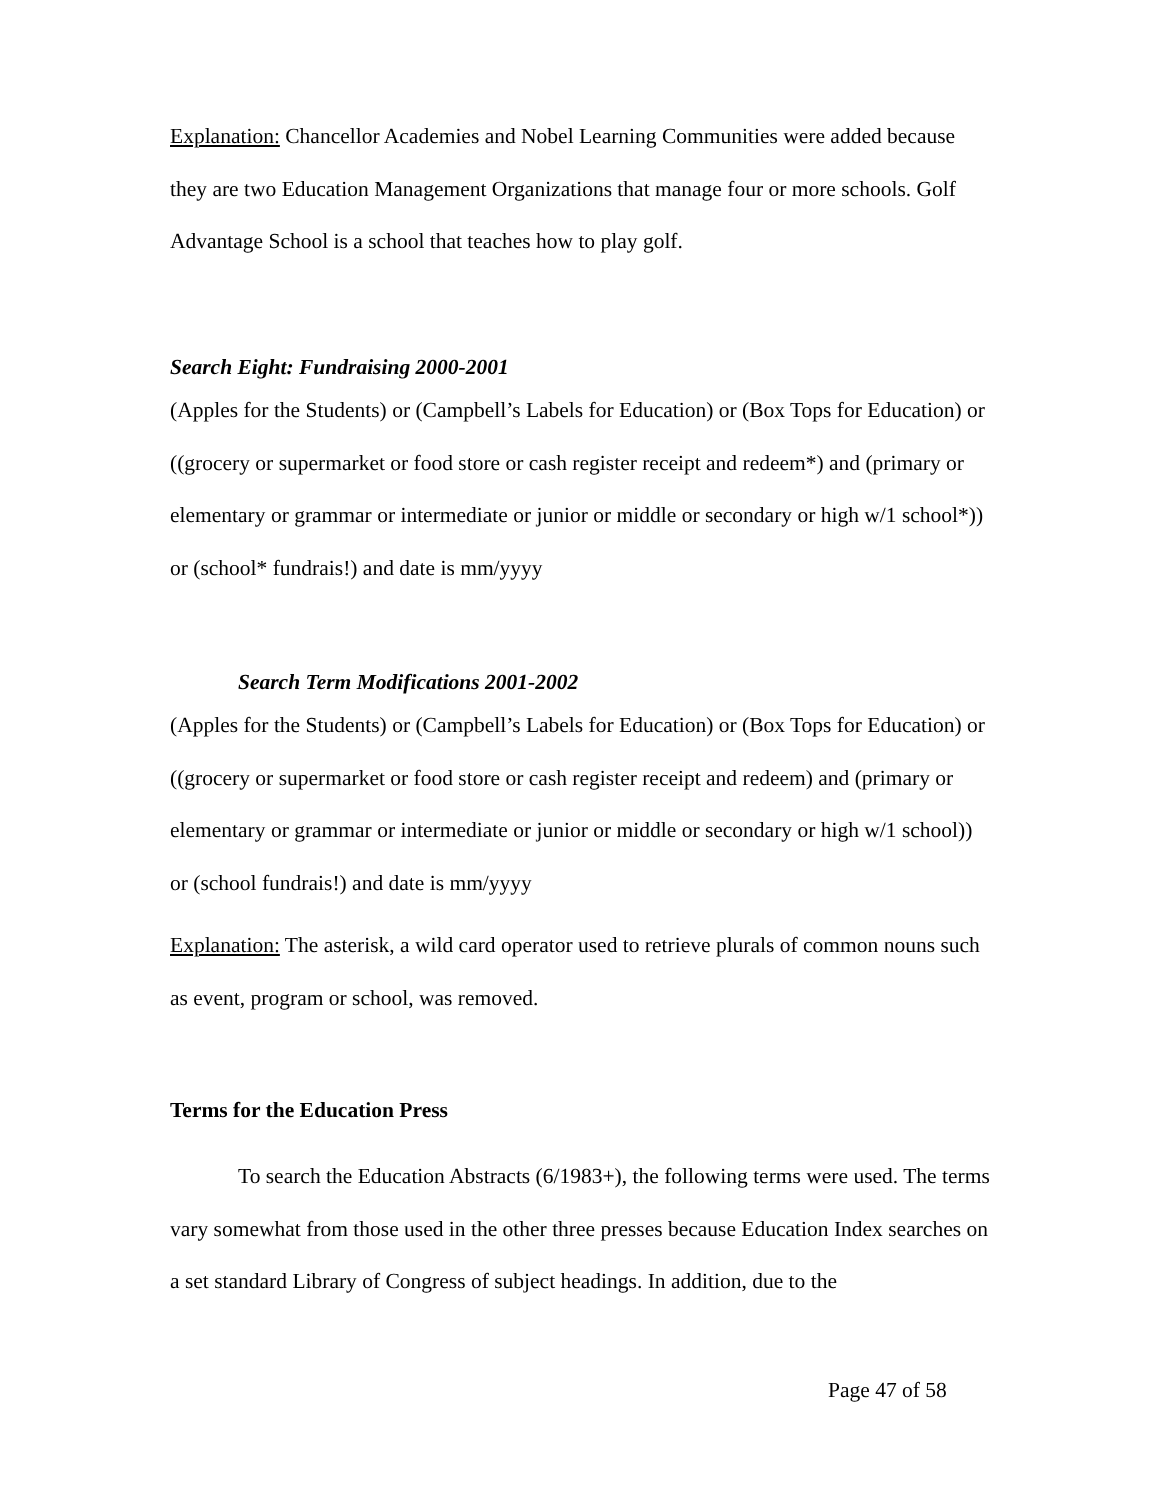Explanation: Chancellor Academies and Nobel Learning Communities were added because they are two Education Management Organizations that manage four or more schools. Golf Advantage School is a school that teaches how to play golf.
Search Eight: Fundraising 2000-2001
(Apples for the Students) or (Campbell’s Labels for Education) or (Box Tops for Education) or ((grocery or supermarket or food store or cash register receipt and redeem*) and (primary or elementary or grammar or intermediate or junior or middle or secondary or high w/1 school*)) or (school* fundrais!) and date is mm/yyyy
Search Term Modifications 2001-2002
(Apples for the Students) or (Campbell’s Labels for Education) or (Box Tops for Education) or ((grocery or supermarket or food store or cash register receipt and redeem) and (primary or elementary or grammar or intermediate or junior or middle or secondary or high w/1 school)) or (school fundrais!) and date is mm/yyyy
Explanation: The asterisk, a wild card operator used to retrieve plurals of common nouns such as event, program or school, was removed.
Terms for the Education Press
To search the Education Abstracts (6/1983+), the following terms were used. The terms vary somewhat from those used in the other three presses because Education Index searches on a set standard Library of Congress of subject headings. In addition, due to the
Page 47 of 58